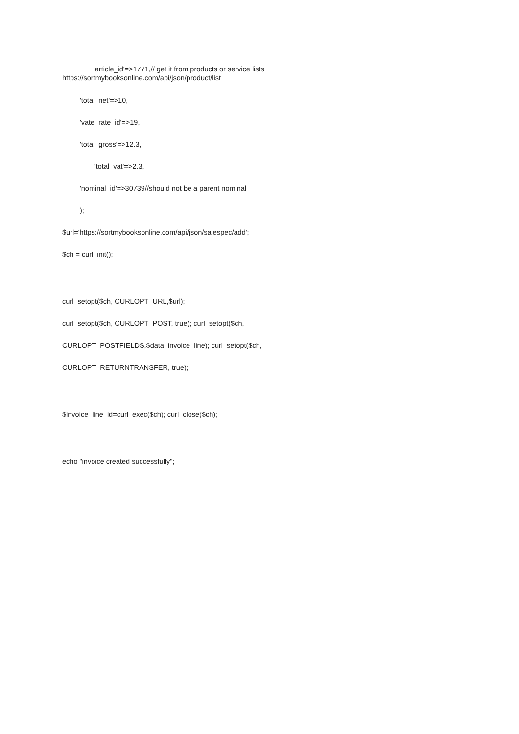'article_id'=>1771,// get it from products or service lists
https://sortmybooksonline.com/api/json/product/list
'total_net'=>10,
'vate_rate_id'=>19,
'total_gross'=>12.3,
'total_vat'=>2.3,
'nominal_id'=>30739//should not be a parent nominal
);
$url='https://sortmybooksonline.com/api/json/salespec/add';
$ch = curl_init();
curl_setopt($ch, CURLOPT_URL,$url);
curl_setopt($ch, CURLOPT_POST, true); curl_setopt($ch,
CURLOPT_POSTFIELDS,$data_invoice_line); curl_setopt($ch,
CURLOPT_RETURNTRANSFER, true);
$invoice_line_id=curl_exec($ch); curl_close($ch);
echo "invoice created successfully";